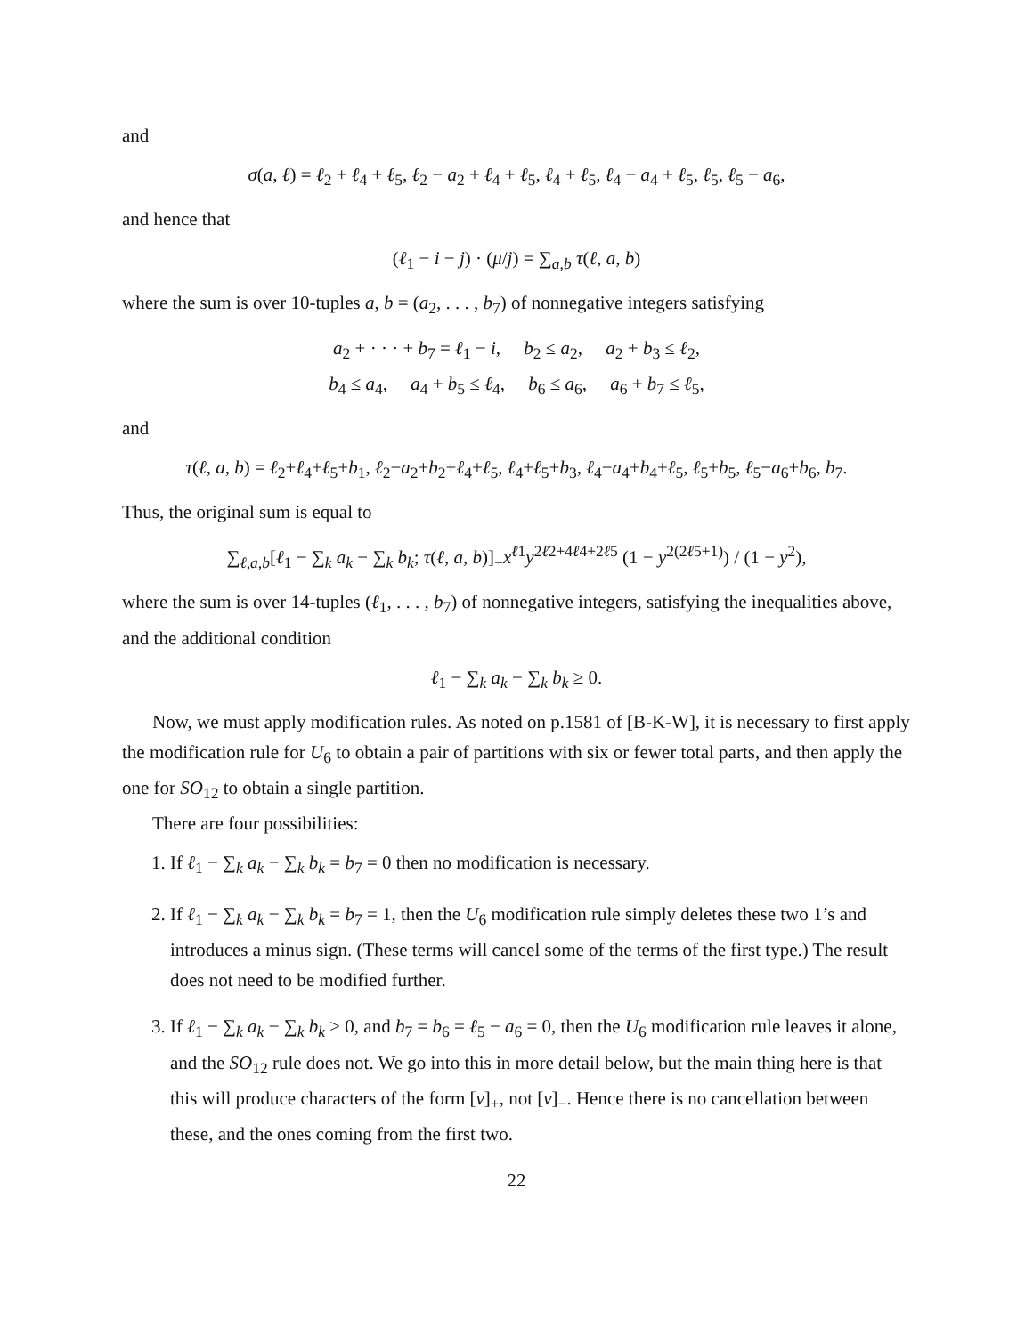and
σ(a, ℓ) = ℓ<sub>2</sub> + ℓ<sub>4</sub> + ℓ<sub>5</sub>, ℓ<sub>2</sub> − a<sub>2</sub> + ℓ<sub>4</sub> + ℓ<sub>5</sub>, ℓ<sub>4</sub> + ℓ<sub>5</sub>, ℓ<sub>4</sub> − a<sub>4</sub> + ℓ<sub>5</sub>, ℓ<sub>5</sub>, ℓ<sub>5</sub> − a<sub>6</sub>,
and hence that
(ℓ<sub>1</sub> − i − j) · (μ/j) = ∑<sub>a,b</sub> τ(ℓ, a, b)
where the sum is over 10-tuples a, b = (a<sub>2</sub>, . . . , b<sub>7</sub>) of nonnegative integers satisfying
a<sub>2</sub> + · · · + b<sub>7</sub> = ℓ<sub>1</sub> − i, b<sub>2</sub> ≤ a<sub>2</sub>, a<sub>2</sub> + b<sub>3</sub> ≤ ℓ<sub>2</sub>,
b<sub>4</sub> ≤ a<sub>4</sub>, a<sub>4</sub> + b<sub>5</sub> ≤ ℓ<sub>4</sub>, b<sub>6</sub> ≤ a<sub>6</sub>, a<sub>6</sub> + b<sub>7</sub> ≤ ℓ<sub>5</sub>,
and
τ(ℓ, a, b) = ℓ<sub>2</sub>+ℓ<sub>4</sub>+ℓ<sub>5</sub>+b<sub>1</sub>, ℓ<sub>2</sub>−a<sub>2</sub>+b<sub>2</sub>+ℓ<sub>4</sub>+ℓ<sub>5</sub>, ℓ<sub>4</sub>+ℓ<sub>5</sub>+b<sub>3</sub>, ℓ<sub>4</sub>−a<sub>4</sub>+b<sub>4</sub>+ℓ<sub>5</sub>, ℓ<sub>5</sub>+b<sub>5</sub>, ℓ<sub>5</sub>−a<sub>6</sub>+b<sub>6</sub>, b<sub>7</sub>.
Thus, the original sum is equal to
∑<sub>ℓ,a,b</sub>[ℓ<sub>1</sub> − ∑<sub>k</sub> a<sub>k</sub> − ∑<sub>k</sub> b<sub>k</sub>; τ(ℓ, a, b)]<sub>−</sub>x<sup>ℓ1</sup>y<sup>2ℓ2+4ℓ4+2ℓ5</sup> (1 − y<sup>2(2ℓ5+1)</sup>) / (1 − y<sup>2</sup>),
where the sum is over 14-tuples (ℓ<sub>1</sub>, . . . , b<sub>7</sub>) of nonnegative integers, satisfying the inequalities above, and the additional condition
ℓ<sub>1</sub> − ∑<sub>k</sub> a<sub>k</sub> − ∑<sub>k</sub> b<sub>k</sub> ≥ 0.
Now, we must apply modification rules. As noted on p.1581 of [B-K-W], it is necessary to first apply the modification rule for U<sub>6</sub> to obtain a pair of partitions with six or fewer total parts, and then apply the one for SO<sub>12</sub> to obtain a single partition.
There are four possibilities:
1. If ℓ<sub>1</sub> − ∑<sub>k</sub> a<sub>k</sub> − ∑<sub>k</sub> b<sub>k</sub> = b<sub>7</sub> = 0 then no modification is necessary.
2. If ℓ<sub>1</sub> − ∑<sub>k</sub> a<sub>k</sub> − ∑<sub>k</sub> b<sub>k</sub> = b<sub>7</sub> = 1, then the U<sub>6</sub> modification rule simply deletes these two 1’s and introduces a minus sign. (These terms will cancel some of the terms of the first type.) The result does not need to be modified further.
3. If ℓ<sub>1</sub> − ∑<sub>k</sub> a<sub>k</sub> − ∑<sub>k</sub> b<sub>k</sub> > 0, and b<sub>7</sub> = b<sub>6</sub> = ℓ<sub>5</sub> − a<sub>6</sub> = 0, then the U<sub>6</sub> modification rule leaves it alone, and the SO<sub>12</sub> rule does not. We go into this in more detail below, but the main thing here is that this will produce characters of the form [ν]<sub>+</sub>, not [ν]<sub>−</sub>. Hence there is no cancellation between these, and the ones coming from the first two.
22